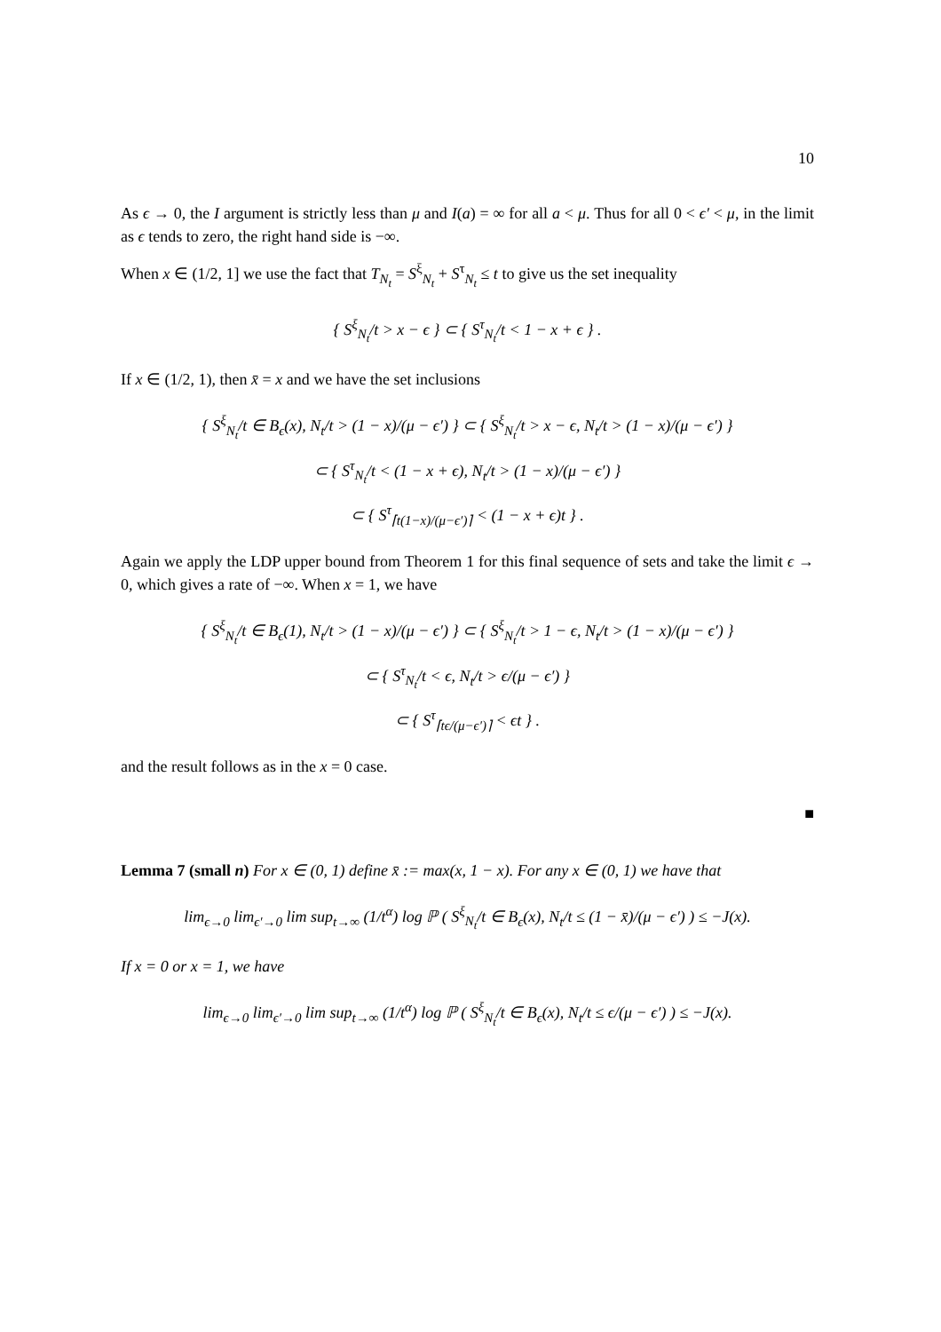10
As ϵ → 0, the I argument is strictly less than μ and I(a) = ∞ for all a < μ. Thus for all 0 < ϵ′ < μ, in the limit as ϵ tends to zero, the right hand side is −∞.
When x ∈ (1/2, 1] we use the fact that T<sub>N<sub>t</sub></sub> = S<sup>ξ</sup><sub>N<sub>t</sub></sub> + S<sup>τ</sup><sub>N<sub>t</sub></sub> ≤ t to give us the set inequality
{ S<sup>ξ</sup><sub>N<sub>t</sub></sub>/t > x − ϵ } ⊂ { S<sup>τ</sup><sub>N<sub>t</sub></sub>/t < 1 − x + ϵ } .
If x ∈ (1/2, 1), then x̄ = x and we have the set inclusions
{ S<sup>ξ</sup><sub>N<sub>t</sub></sub>/t ∈ B<sub>ϵ</sub>(x), N<sub>t</sub>/t > (1 − x)/(μ − ϵ′) } ⊂ { S<sup>ξ</sup><sub>N<sub>t</sub></sub>/t > x − ϵ, N<sub>t</sub>/t > (1 − x)/(μ − ϵ′) }
⊂ { S<sup>τ</sup><sub>N<sub>t</sub></sub>/t < (1 − x + ϵ), N<sub>t</sub>/t > (1 − x)/(μ − ϵ′) }
⊂ { S<sup>τ</sup><sub>⌈t(1−x)/(μ−ϵ′)⌉</sub> < (1 − x + ϵ)t } .
Again we apply the LDP upper bound from Theorem 1 for this final sequence of sets and take the limit ϵ → 0, which gives a rate of −∞. When x = 1, we have
{ S<sup>ξ</sup><sub>N<sub>t</sub></sub>/t ∈ B<sub>ϵ</sub>(1), N<sub>t</sub>/t > (1 − x)/(μ − ϵ′) } ⊂ { S<sup>ξ</sup><sub>N<sub>t</sub></sub>/t > 1 − ϵ, N<sub>t</sub>/t > (1 − x)/(μ − ϵ′) }
⊂ { S<sup>τ</sup><sub>N<sub>t</sub></sub>/t < ϵ, N<sub>t</sub>/t > ϵ/(μ − ϵ′) }
⊂ { S<sup>τ</sup><sub>⌈tϵ/(μ−ϵ′)⌉</sub> < ϵt } .
and the result follows as in the x = 0 case.
■
Lemma 7 (small n) For x ∈ (0, 1) define x̄ := max(x, 1 − x). For any x ∈ (0, 1) we have that
lim<sub>ϵ→0</sub> lim<sub>ϵ′→0</sub> lim sup<sub>t→∞</sub> (1/t<sup>α</sup>) log ℙ ( S<sup>ξ</sup><sub>N<sub>t</sub></sub>/t ∈ B<sub>ϵ</sub>(x), N<sub>t</sub>/t ≤ (1 − x̄)/(μ − ϵ′) ) ≤ −J(x).
If x = 0 or x = 1, we have
lim<sub>ϵ→0</sub> lim<sub>ϵ′→0</sub> lim sup<sub>t→∞</sub> (1/t<sup>α</sup>) log ℙ ( S<sup>ξ</sup><sub>N<sub>t</sub></sub>/t ∈ B<sub>ϵ</sub>(x), N<sub>t</sub>/t ≤ ϵ/(μ − ϵ′) ) ≤ −J(x).